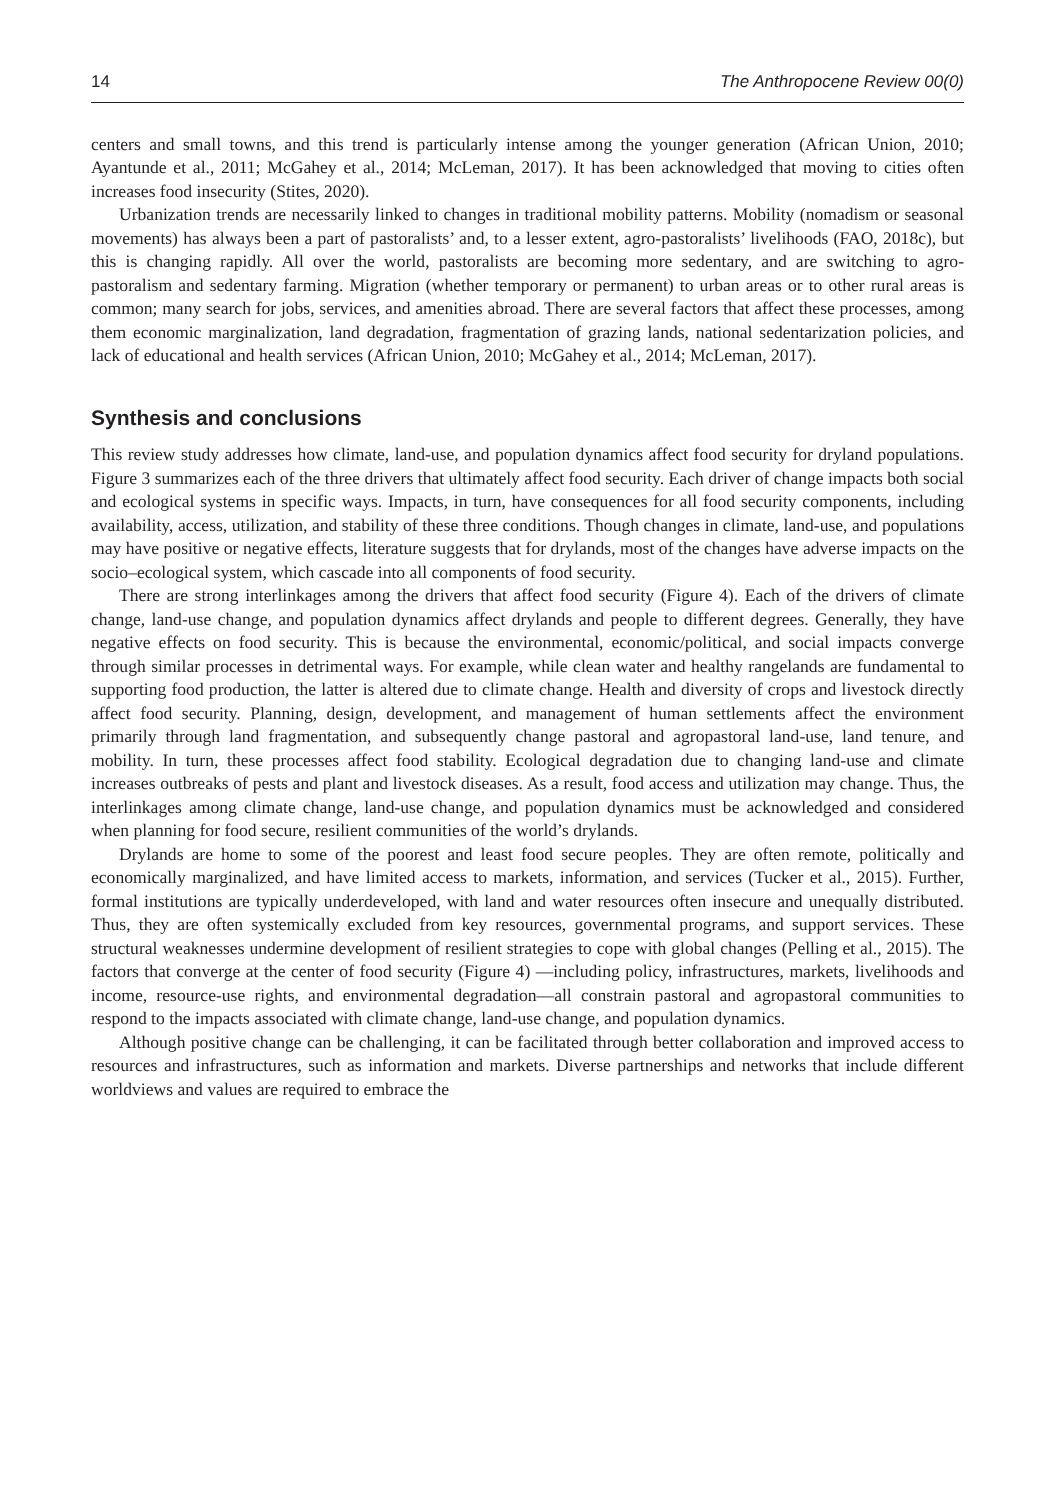14 The Anthropocene Review 00(0)
centers and small towns, and this trend is particularly intense among the younger generation (African Union, 2010; Ayantunde et al., 2011; McGahey et al., 2014; McLeman, 2017). It has been acknowledged that moving to cities often increases food insecurity (Stites, 2020).
Urbanization trends are necessarily linked to changes in traditional mobility patterns. Mobility (nomadism or seasonal movements) has always been a part of pastoralists’ and, to a lesser extent, agro-pastoralists’ livelihoods (FAO, 2018c), but this is changing rapidly. All over the world, pastoralists are becoming more sedentary, and are switching to agro-pastoralism and sedentary farming. Migration (whether temporary or permanent) to urban areas or to other rural areas is common; many search for jobs, services, and amenities abroad. There are several factors that affect these processes, among them economic marginalization, land degradation, fragmentation of grazing lands, national sedentarization policies, and lack of educational and health services (African Union, 2010; McGahey et al., 2014; McLeman, 2017).
Synthesis and conclusions
This review study addresses how climate, land-use, and population dynamics affect food security for dryland populations. Figure 3 summarizes each of the three drivers that ultimately affect food security. Each driver of change impacts both social and ecological systems in specific ways. Impacts, in turn, have consequences for all food security components, including availability, access, utilization, and stability of these three conditions. Though changes in climate, land-use, and populations may have positive or negative effects, literature suggests that for drylands, most of the changes have adverse impacts on the socio–ecological system, which cascade into all components of food security.
There are strong interlinkages among the drivers that affect food security (Figure 4). Each of the drivers of climate change, land-use change, and population dynamics affect drylands and people to different degrees. Generally, they have negative effects on food security. This is because the environmental, economic/political, and social impacts converge through similar processes in detrimental ways. For example, while clean water and healthy rangelands are fundamental to supporting food production, the latter is altered due to climate change. Health and diversity of crops and livestock directly affect food security. Planning, design, development, and management of human settlements affect the environment primarily through land fragmentation, and subsequently change pastoral and agropastoral land-use, land tenure, and mobility. In turn, these processes affect food stability. Ecological degradation due to changing land-use and climate increases outbreaks of pests and plant and livestock diseases. As a result, food access and utilization may change. Thus, the interlinkages among climate change, land-use change, and population dynamics must be acknowledged and considered when planning for food secure, resilient communities of the world’s drylands.
Drylands are home to some of the poorest and least food secure peoples. They are often remote, politically and economically marginalized, and have limited access to markets, information, and services (Tucker et al., 2015). Further, formal institutions are typically underdeveloped, with land and water resources often insecure and unequally distributed. Thus, they are often systemically excluded from key resources, governmental programs, and support services. These structural weaknesses undermine development of resilient strategies to cope with global changes (Pelling et al., 2015). The factors that converge at the center of food security (Figure 4) —including policy, infrastructures, markets, livelihoods and income, resource-use rights, and environmental degradation—all constrain pastoral and agropastoral communities to respond to the impacts associated with climate change, land-use change, and population dynamics.
Although positive change can be challenging, it can be facilitated through better collaboration and improved access to resources and infrastructures, such as information and markets. Diverse partnerships and networks that include different worldviews and values are required to embrace the